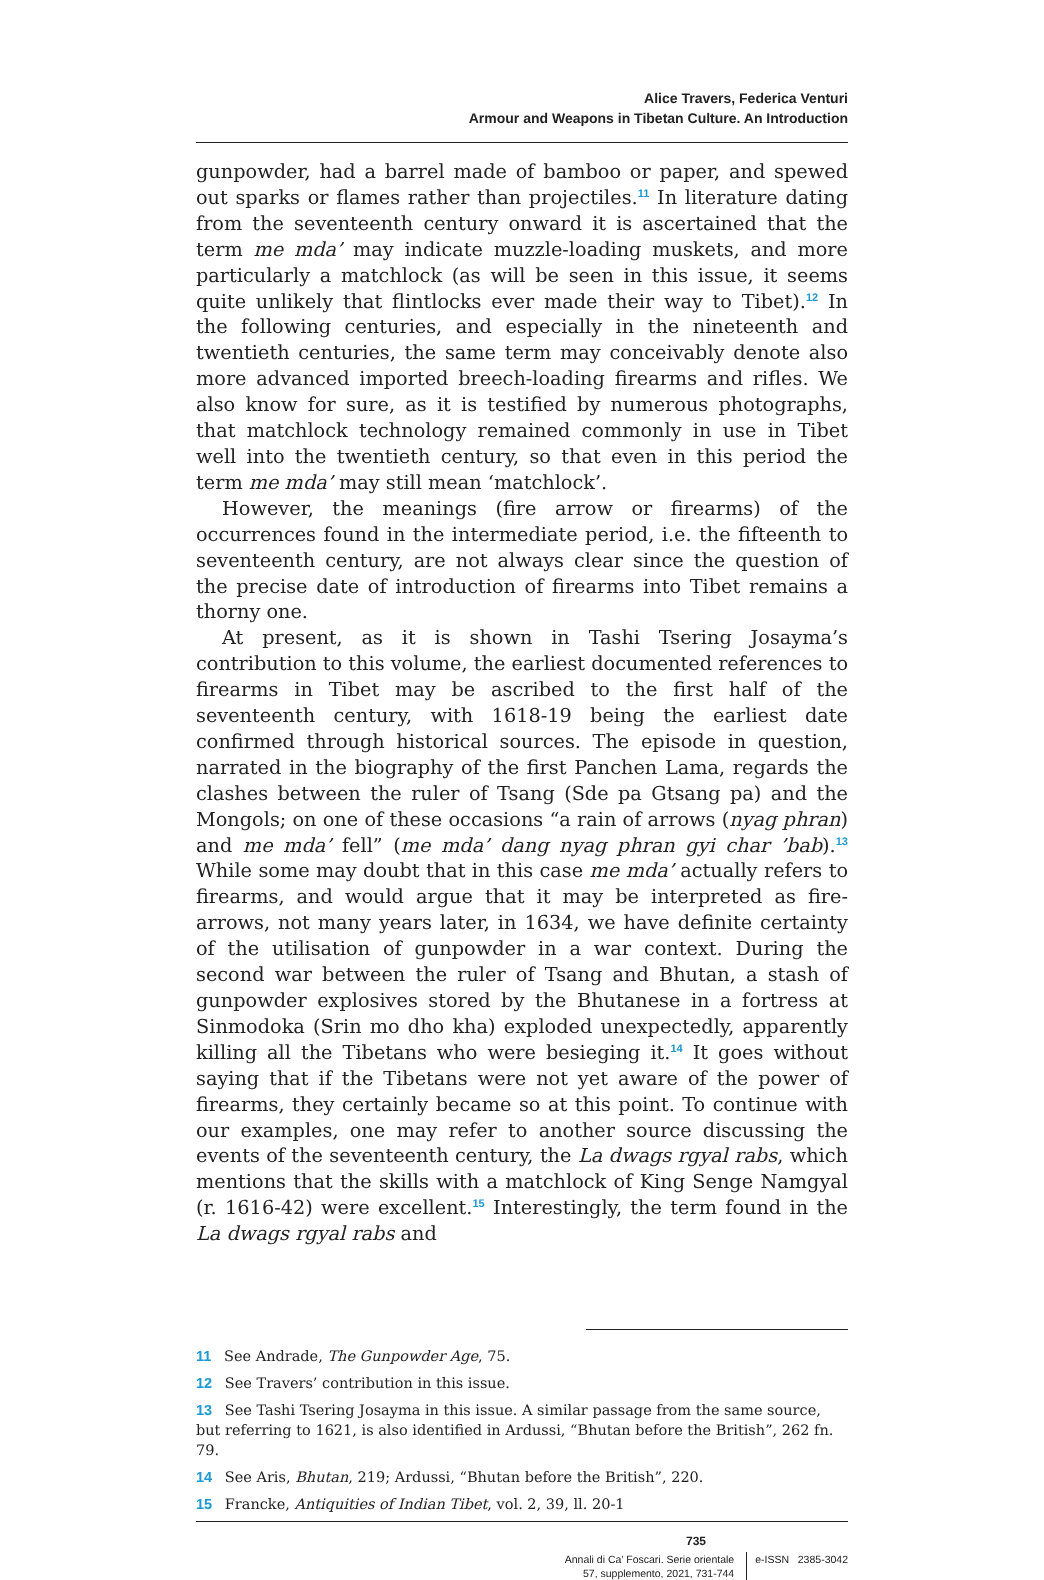Alice Travers, Federica Venturi
Armour and Weapons in Tibetan Culture. An Introduction
gunpowder, had a barrel made of bamboo or paper, and spewed out sparks or flames rather than projectiles.<sup>11</sup> In literature dating from the seventeenth century onward it is ascertained that the term me mda’ may indicate muzzle-loading muskets, and more particularly a matchlock (as will be seen in this issue, it seems quite unlikely that flintlocks ever made their way to Tibet).<sup>12</sup> In the following centuries, and especially in the nineteenth and twentieth centuries, the same term may conceivably denote also more advanced imported breech-loading firearms and rifles. We also know for sure, as it is testified by numerous photographs, that matchlock technology remained commonly in use in Tibet well into the twentieth century, so that even in this period the term me mda’ may still mean ‘matchlock’.
However, the meanings (fire arrow or firearms) of the occurrences found in the intermediate period, i.e. the fifteenth to seventeenth century, are not always clear since the question of the precise date of introduction of firearms into Tibet remains a thorny one.
At present, as it is shown in Tashi Tsering Josayma’s contribution to this volume, the earliest documented references to firearms in Tibet may be ascribed to the first half of the seventeenth century, with 1618-19 being the earliest date confirmed through historical sources. The episode in question, narrated in the biography of the first Panchen Lama, regards the clashes between the ruler of Tsang (Sde pa Gtsang pa) and the Mongols; on one of these occasions “a rain of arrows (nyag phran) and me mda’ fell” (me mda’ dang nyag phran gyi char ’bab).<sup>13</sup> While some may doubt that in this case me mda’ actually refers to firearms, and would argue that it may be interpreted as fire-arrows, not many years later, in 1634, we have definite certainty of the utilisation of gunpowder in a war context. During the second war between the ruler of Tsang and Bhutan, a stash of gunpowder explosives stored by the Bhutanese in a fortress at Sinmodoka (Srin mo dho kha) exploded unexpectedly, apparently killing all the Tibetans who were besieging it.<sup>14</sup> It goes without saying that if the Tibetans were not yet aware of the power of firearms, they certainly became so at this point. To continue with our examples, one may refer to another source discussing the events of the seventeenth century, the La dwags rgyal rabs, which mentions that the skills with a matchlock of King Senge Namgyal (r. 1616-42) were excellent.<sup>15</sup> Interestingly, the term found in the La dwags rgyal rabs and
11 See Andrade, The Gunpowder Age, 75.
12 See Travers’ contribution in this issue.
13 See Tashi Tsering Josayma in this issue. A similar passage from the same source, but referring to 1621, is also identified in Ardussi, “Bhutan before the British”, 262 fn. 79.
14 See Aris, Bhutan, 219; Ardussi, “Bhutan before the British”, 220.
15 Francke, Antiquities of Indian Tibet, vol. 2, 39, ll. 20-1
735
Annali di Ca’ Foscari. Serie orientale
57, supplemento, 2021, 731-744
e-ISSN 2385-3042